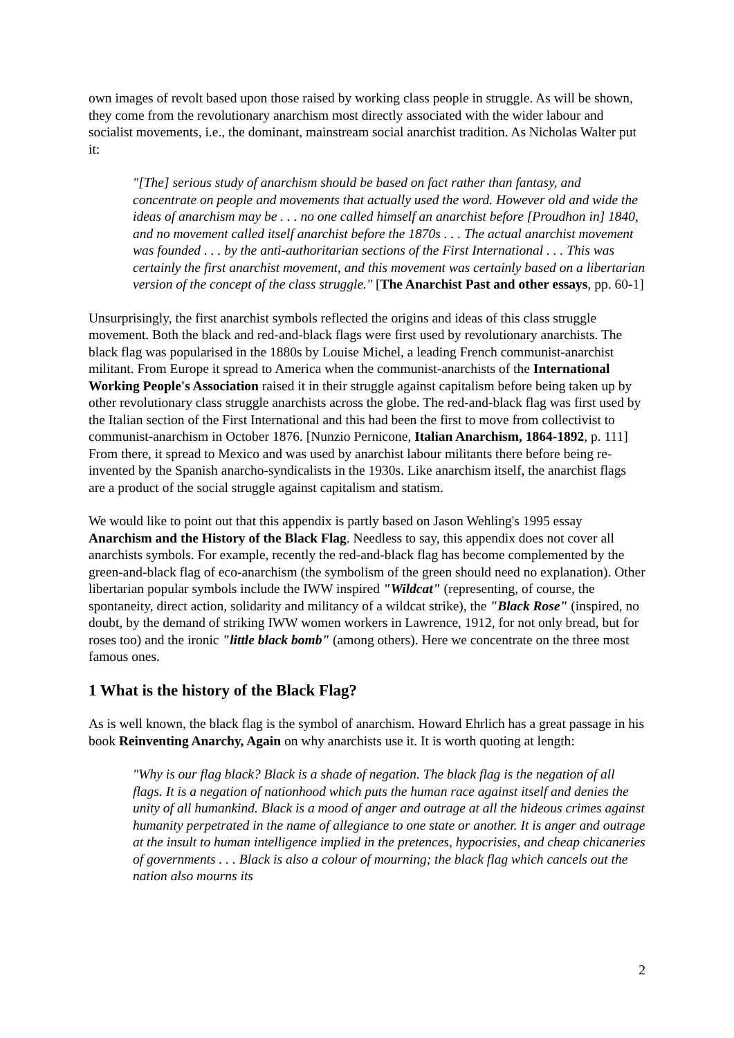own images of revolt based upon those raised by working class people in struggle. As will be shown, they come from the revolutionary anarchism most directly associated with the wider labour and socialist movements, i.e., the dominant, mainstream social anarchist tradition. As Nicholas Walter put it:
"[The] serious study of anarchism should be based on fact rather than fantasy, and concentrate on people and movements that actually used the word. However old and wide the ideas of anarchism may be . . . no one called himself an anarchist before [Proudhon in] 1840, and no movement called itself anarchist before the 1870s . . . The actual anarchist movement was founded . . . by the anti-authoritarian sections of the First International . . . This was certainly the first anarchist movement, and this movement was certainly based on a libertarian version of the concept of the class struggle." [The Anarchist Past and other essays, pp. 60-1]
Unsurprisingly, the first anarchist symbols reflected the origins and ideas of this class struggle movement. Both the black and red-and-black flags were first used by revolutionary anarchists. The black flag was popularised in the 1880s by Louise Michel, a leading French communist-anarchist militant. From Europe it spread to America when the communist-anarchists of the International Working People's Association raised it in their struggle against capitalism before being taken up by other revolutionary class struggle anarchists across the globe. The red-and-black flag was first used by the Italian section of the First International and this had been the first to move from collectivist to communist-anarchism in October 1876. [Nunzio Pernicone, Italian Anarchism, 1864-1892, p. 111] From there, it spread to Mexico and was used by anarchist labour militants there before being re-invented by the Spanish anarcho-syndicalists in the 1930s. Like anarchism itself, the anarchist flags are a product of the social struggle against capitalism and statism.
We would like to point out that this appendix is partly based on Jason Wehling's 1995 essay Anarchism and the History of the Black Flag. Needless to say, this appendix does not cover all anarchists symbols. For example, recently the red-and-black flag has become complemented by the green-and-black flag of eco-anarchism (the symbolism of the green should need no explanation). Other libertarian popular symbols include the IWW inspired "Wildcat" (representing, of course, the spontaneity, direct action, solidarity and militancy of a wildcat strike), the "Black Rose" (inspired, no doubt, by the demand of striking IWW women workers in Lawrence, 1912, for not only bread, but for roses too) and the ironic "little black bomb" (among others). Here we concentrate on the three most famous ones.
1 What is the history of the Black Flag?
As is well known, the black flag is the symbol of anarchism. Howard Ehrlich has a great passage in his book Reinventing Anarchy, Again on why anarchists use it. It is worth quoting at length:
"Why is our flag black? Black is a shade of negation. The black flag is the negation of all flags. It is a negation of nationhood which puts the human race against itself and denies the unity of all humankind. Black is a mood of anger and outrage at all the hideous crimes against humanity perpetrated in the name of allegiance to one state or another. It is anger and outrage at the insult to human intelligence implied in the pretences, hypocrisies, and cheap chicaneries of governments . . . Black is also a colour of mourning; the black flag which cancels out the nation also mourns its
2